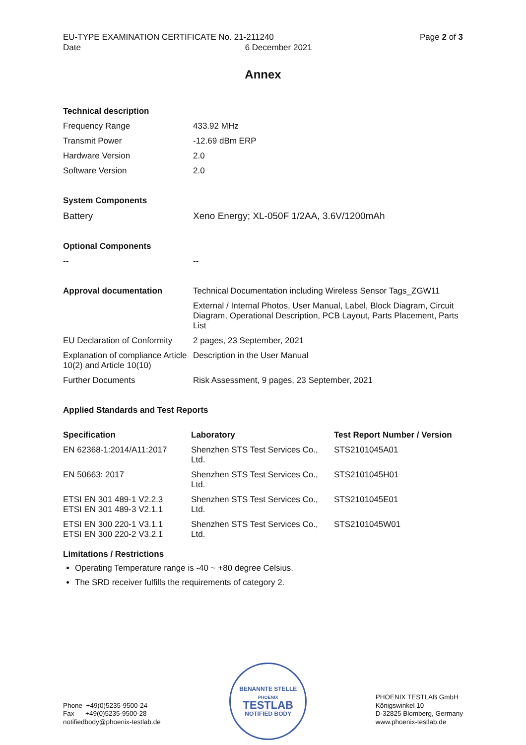EU-TYPE EXAMINATION CERTIFICATE No. 21-211240
Date 6 December 2021
Page 2 of 3
Annex
| Technical description | |
| --- | --- |
| Frequency Range | 433.92 MHz |
| Transmit Power | -12.69 dBm ERP |
| Hardware Version | 2.0 |
| Software Version | 2.0 |
| System Components | |
| --- | --- |
| Battery | Xeno Energy; XL-050F 1/2AA, 3.6V/1200mAh |
| Optional Components | |
| --- | --- |
| -- | -- |
| Approval documentation | Technical Documentation including Wireless Sensor Tags_ZGW11 |
| | External / Internal Photos, User Manual, Label, Block Diagram, Circuit Diagram, Operational Description, PCB Layout, Parts Placement, Parts List |
| EU Declaration of Conformity | 2 pages, 23 September, 2021 |
| Explanation of compliance Article 10(2) and Article 10(10) | Description in the User Manual |
| Further Documents | Risk Assessment, 9 pages, 23 September, 2021 |
Applied Standards and Test Reports
| Specification | Laboratory | Test Report Number / Version |
| --- | --- | --- |
| EN 62368-1:2014/A11:2017 | Shenzhen STS Test Services Co., Ltd. | STS2101045A01 |
| EN 50663: 2017 | Shenzhen STS Test Services Co., Ltd. | STS2101045H01 |
| ETSI EN 301 489-1 V2.2.3 ETSI EN 301 489-3 V2.1.1 | Shenzhen STS Test Services Co., Ltd. | STS2101045E01 |
| ETSI EN 300 220-1 V3.1.1 ETSI EN 300 220-2 V3.2.1 | Shenzhen STS Test Services Co., Ltd. | STS2101045W01 |
Limitations / Restrictions
Operating Temperature range is -40 ~ +80 degree Celsius.
The SRD receiver fulfills the requirements of category 2.
Phone +49(0)5235-9500-24
Fax +49(0)5235-9500-28
notifiedbody@phoenix-testlab.de
BENANNTE STELLE
PHOENIX
TESTLAB
NOTIFIED BODY
PHOENIX TESTLAB GmbH
Königswinkel 10
D-32825 Blomberg, Germany
www.phoenix-testlab.de